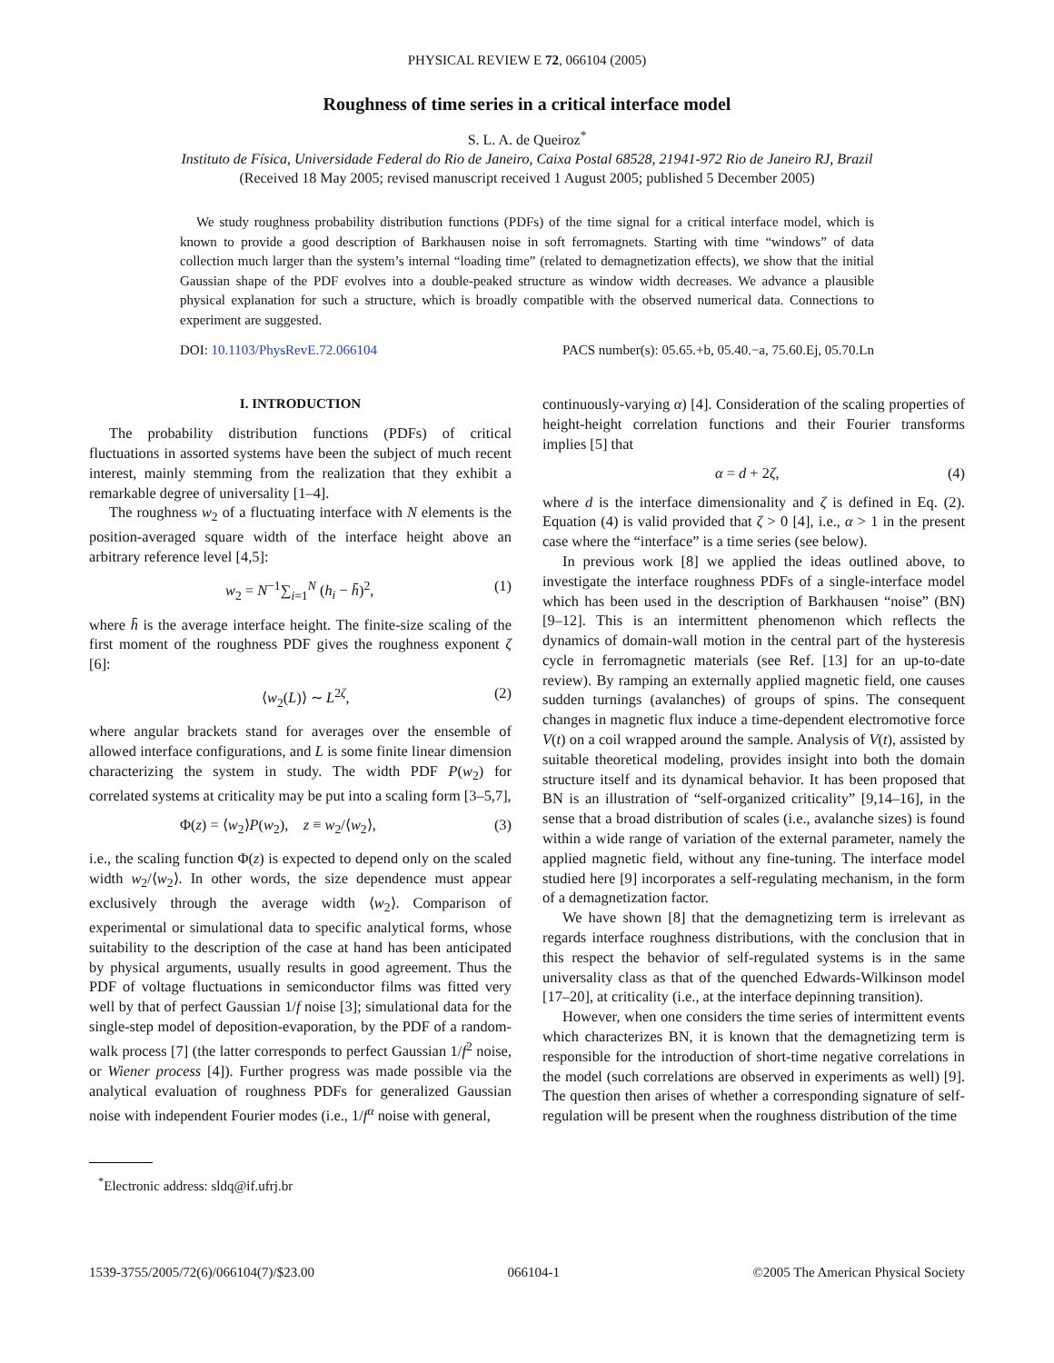PHYSICAL REVIEW E 72, 066104 (2005)
Roughness of time series in a critical interface model
S. L. A. de Queiroz<sup>*</sup>
Instituto de Física, Universidade Federal do Rio de Janeiro, Caixa Postal 68528, 21941-972 Rio de Janeiro RJ, Brazil
(Received 18 May 2005; revised manuscript received 1 August 2005; published 5 December 2005)
We study roughness probability distribution functions (PDFs) of the time signal for a critical interface model, which is known to provide a good description of Barkhausen noise in soft ferromagnets. Starting with time “windows” of data collection much larger than the system’s internal “loading time” (related to demagnetization effects), we show that the initial Gaussian shape of the PDF evolves into a double-peaked structure as window width decreases. We advance a plausible physical explanation for such a structure, which is broadly compatible with the observed numerical data. Connections to experiment are suggested.
DOI: 10.1103/PhysRevE.72.066104 PACS number(s): 05.65.+b, 05.40.−a, 75.60.Ej, 05.70.Ln
I. INTRODUCTION
The probability distribution functions (PDFs) of critical fluctuations in assorted systems have been the subject of much recent interest, mainly stemming from the realization that they exhibit a remarkable degree of universality [1–4].
The roughness w<sub>2</sub> of a fluctuating interface with N elements is the position-averaged square width of the interface height above an arbitrary reference level [4,5]:
w<sub>2</sub> = N<sup>−1</sup>∑<sub>i=1</sub><sup>N</sup> (h<sub>i</sub> − h̄)<sup>2</sup>, (1)
where h̄ is the average interface height. The finite-size scaling of the first moment of the roughness PDF gives the roughness exponent ζ [6]:
⟨w<sub>2</sub>(L)⟩ ∼ L<sup>2ζ</sup>, (2)
where angular brackets stand for averages over the ensemble of allowed interface configurations, and L is some finite linear dimension characterizing the system in study. The width PDF P(w<sub>2</sub>) for correlated systems at criticality may be put into a scaling form [3–5,7],
Φ(z) = ⟨w<sub>2</sub>⟩P(w<sub>2</sub>), z ≡ w<sub>2</sub>/⟨w<sub>2</sub>⟩, (3)
i.e., the scaling function Φ(z) is expected to depend only on the scaled width w<sub>2</sub>/⟨w<sub>2</sub>⟩. In other words, the size dependence must appear exclusively through the average width ⟨w<sub>2</sub>⟩. Comparison of experimental or simulational data to specific analytical forms, whose suitability to the description of the case at hand has been anticipated by physical arguments, usually results in good agreement. Thus the PDF of voltage fluctuations in semiconductor films was fitted very well by that of perfect Gaussian 1/f noise [3]; simulational data for the single-step model of deposition-evaporation, by the PDF of a random-walk process [7] (the latter corresponds to perfect Gaussian 1/f<sup>2</sup> noise, or Wiener process [4]). Further progress was made possible via the analytical evaluation of roughness PDFs for generalized Gaussian noise with independent Fourier modes (i.e., 1/f<sup>α</sup> noise with general,
<sup>*</sup> Electronic address: sldq@if.ufrj.br
continuously-varying α) [4]. Consideration of the scaling properties of height-height correlation functions and their Fourier transforms implies [5] that
α = d + 2ζ, (4)
where d is the interface dimensionality and ζ is defined in Eq. (2). Equation (4) is valid provided that ζ > 0 [4], i.e., α > 1 in the present case where the “interface” is a time series (see below).
In previous work [8] we applied the ideas outlined above, to investigate the interface roughness PDFs of a single-interface model which has been used in the description of Barkhausen “noise” (BN) [9–12]. This is an intermittent phenomenon which reflects the dynamics of domain-wall motion in the central part of the hysteresis cycle in ferromagnetic materials (see Ref. [13] for an up-to-date review). By ramping an externally applied magnetic field, one causes sudden turnings (avalanches) of groups of spins. The consequent changes in magnetic flux induce a time-dependent electromotive force V(t) on a coil wrapped around the sample. Analysis of V(t), assisted by suitable theoretical modeling, provides insight into both the domain structure itself and its dynamical behavior. It has been proposed that BN is an illustration of “self-organized criticality” [9,14–16], in the sense that a broad distribution of scales (i.e., avalanche sizes) is found within a wide range of variation of the external parameter, namely the applied magnetic field, without any fine-tuning. The interface model studied here [9] incorporates a self-regulating mechanism, in the form of a demagnetization factor.
We have shown [8] that the demagnetizing term is irrelevant as regards interface roughness distributions, with the conclusion that in this respect the behavior of self-regulated systems is in the same universality class as that of the quenched Edwards-Wilkinson model [17–20], at criticality (i.e., at the interface depinning transition).
However, when one considers the time series of intermittent events which characterizes BN, it is known that the demagnetizing term is responsible for the introduction of short-time negative correlations in the model (such correlations are observed in experiments as well) [9]. The question then arises of whether a corresponding signature of self-regulation will be present when the roughness distribution of the time
1539-3755/2005/72(6)/066104(7)/$23.00 066104-1 ©2005 The American Physical Society